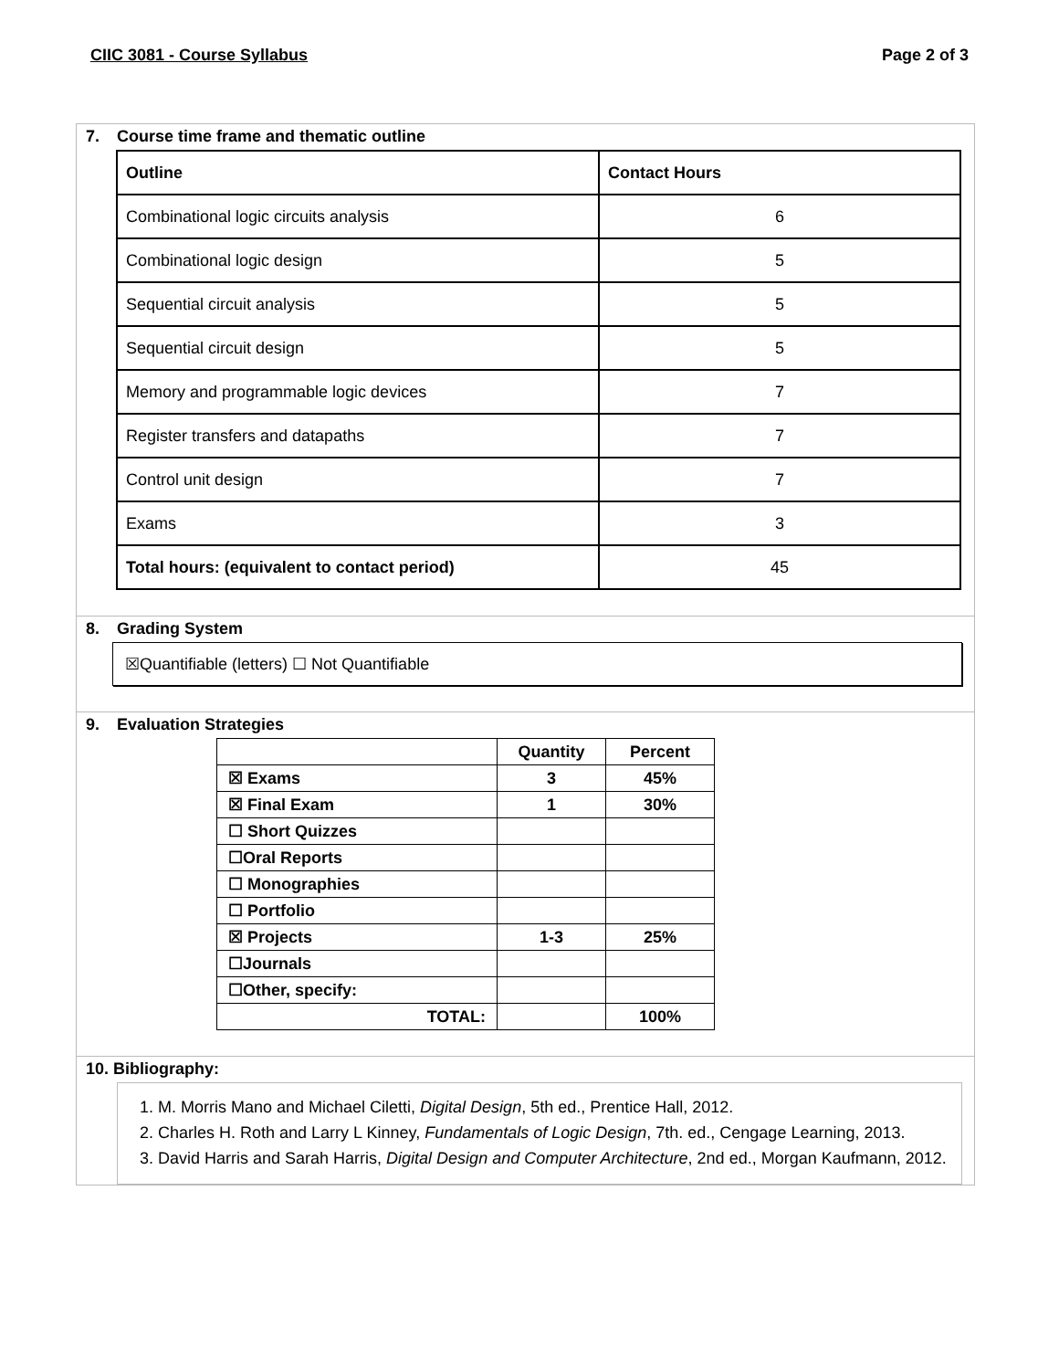CIIC 3081 - Course Syllabus Page 2 of 3
7. Course time frame and thematic outline
| Outline | Contact Hours |
| Combinational logic circuits analysis | 6 |
| Combinational logic design | 5 |
| Sequential circuit analysis | 5 |
| Sequential circuit design | 5 |
| Memory and programmable logic devices | 7 |
| Register transfers and datapaths | 7 |
| Control unit design | 7 |
| Exams | 3 |
| Total hours: (equivalent to contact period) | 45 |
8. Grading System
☒Quantifiable (letters) ☐ Not Quantifiable
9. Evaluation Strategies
| | Quantity | Percent |
| ☒ Exams | 3 | 45% |
| ☒ Final Exam | 1 | 30% |
| ☐ Short Quizzes | | |
| ☐Oral Reports | | |
| ☐ Monographies | | |
| ☐ Portfolio | | |
| ☒ Projects | 1-3 | 25% |
| ☐Journals | | |
| ☐Other, specify: | | |
| TOTAL: | | 100% |
10. Bibliography:
1. M. Morris Mano and Michael Ciletti, Digital Design, 5th ed., Prentice Hall, 2012.
2. Charles H. Roth and Larry L Kinney, Fundamentals of Logic Design, 7th. ed., Cengage Learning, 2013.
3. David Harris and Sarah Harris, Digital Design and Computer Architecture, 2nd ed., Morgan Kaufmann, 2012.